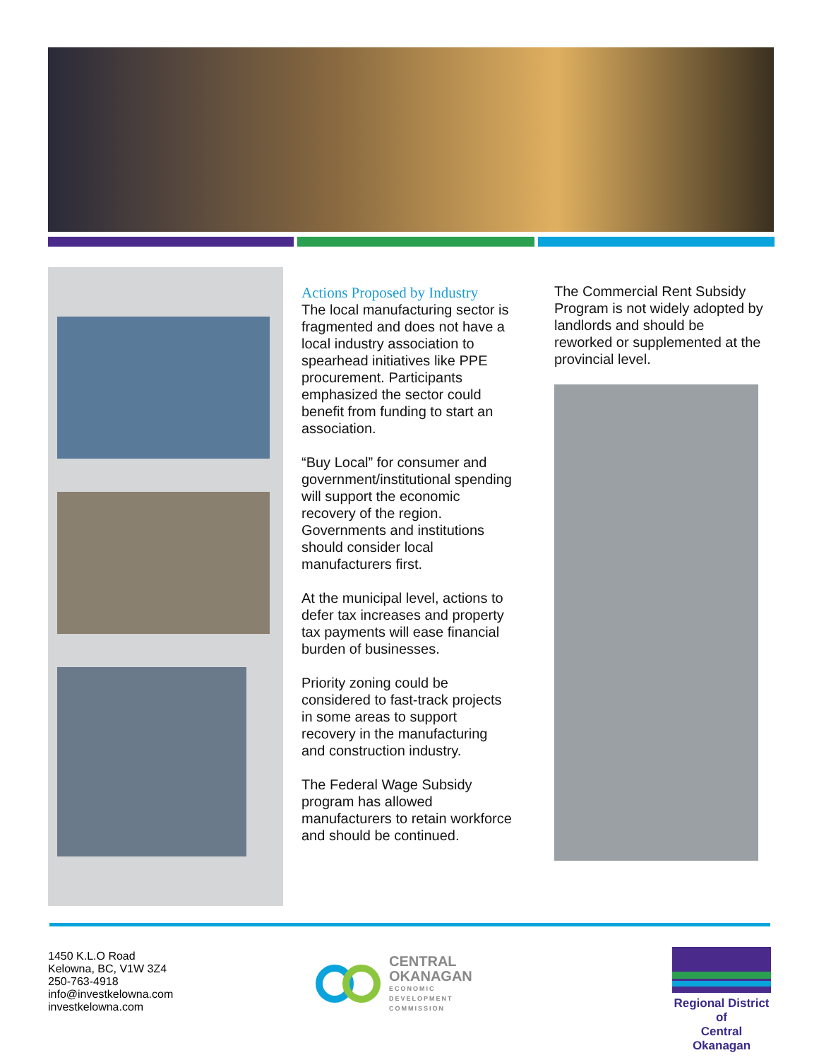Actions Proposed by Industry
The local manufacturing sector is fragmented and does not have a local industry association to spearhead initiatives like PPE procurement. Participants emphasized the sector could benefit from funding to start an association.
“Buy Local” for consumer and government/institutional spending will support the economic recovery of the region. Governments and institutions should consider local manufacturers first.
At the municipal level, actions to defer tax increases and property tax payments will ease financial burden of businesses.
Priority zoning could be considered to fast-track projects in some areas to support recovery in the manufacturing and construction industry.
The Federal Wage Subsidy program has allowed manufacturers to retain workforce and should be continued.
The Commercial Rent Subsidy Program is not widely adopted by landlords and should be reworked or supplemented at the provincial level.
1450 K.L.O Road
Kelowna, BC, V1W 3Z4
250-763-4918
info@investkelowna.com
investkelowna.com
CENTRAL
OKANAGAN
ECONOMIC
DEVELOPMENT
COMMISSION
Regional District of
Central Okanagan